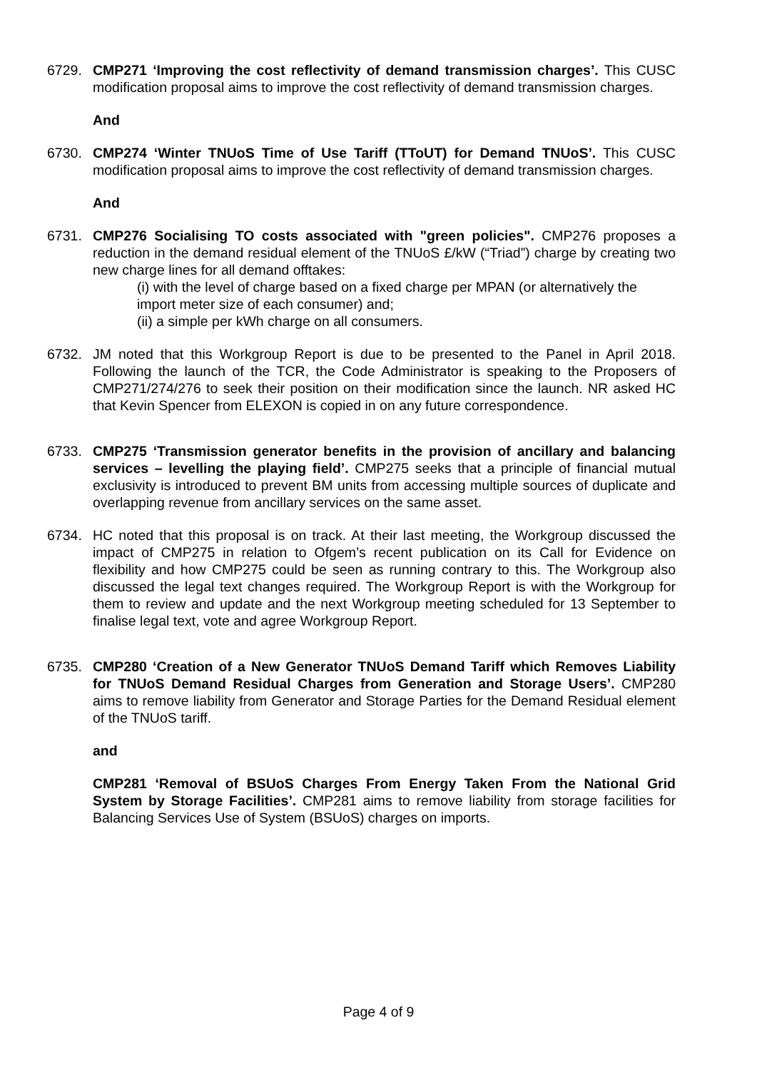6729. CMP271 ‘Improving the cost reflectivity of demand transmission charges’. This CUSC modification proposal aims to improve the cost reflectivity of demand transmission charges.
And
6730. CMP274 ‘Winter TNUoS Time of Use Tariff (TToUT) for Demand TNUoS’. This CUSC modification proposal aims to improve the cost reflectivity of demand transmission charges.
And
6731. CMP276 Socialising TO costs associated with "green policies". CMP276 proposes a reduction in the demand residual element of the TNUoS £/kW (“Triad”) charge by creating two new charge lines for all demand offtakes:
(i) with the level of charge based on a fixed charge per MPAN (or alternatively the import meter size of each consumer) and;
(ii) a simple per kWh charge on all consumers.
6732. JM noted that this Workgroup Report is due to be presented to the Panel in April 2018. Following the launch of the TCR, the Code Administrator is speaking to the Proposers of CMP271/274/276 to seek their position on their modification since the launch. NR asked HC that Kevin Spencer from ELEXON is copied in on any future correspondence.
6733. CMP275 ‘Transmission generator benefits in the provision of ancillary and balancing services – levelling the playing field’. CMP275 seeks that a principle of financial mutual exclusivity is introduced to prevent BM units from accessing multiple sources of duplicate and overlapping revenue from ancillary services on the same asset.
6734. HC noted that this proposal is on track. At their last meeting, the Workgroup discussed the impact of CMP275 in relation to Ofgem’s recent publication on its Call for Evidence on flexibility and how CMP275 could be seen as running contrary to this. The Workgroup also discussed the legal text changes required. The Workgroup Report is with the Workgroup for them to review and update and the next Workgroup meeting scheduled for 13 September to finalise legal text, vote and agree Workgroup Report.
6735. CMP280 ‘Creation of a New Generator TNUoS Demand Tariff which Removes Liability for TNUoS Demand Residual Charges from Generation and Storage Users’. CMP280 aims to remove liability from Generator and Storage Parties for the Demand Residual element of the TNUoS tariff.
and
CMP281 ‘Removal of BSUoS Charges From Energy Taken From the National Grid System by Storage Facilities’. CMP281 aims to remove liability from storage facilities for Balancing Services Use of System (BSUoS) charges on imports.
Page 4 of 9